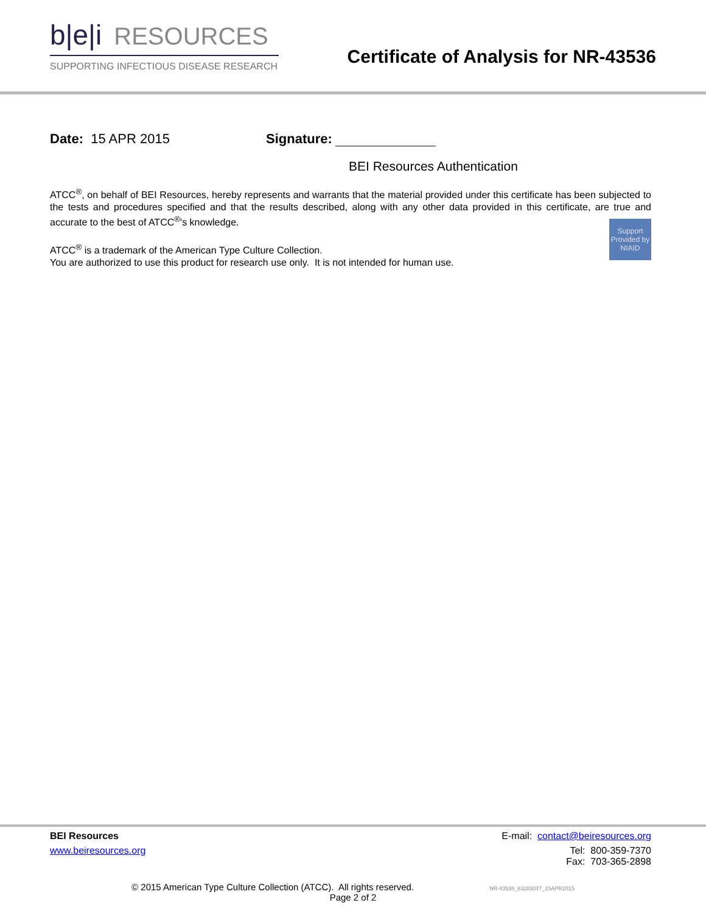b|e|i RESOURCES
SUPPORTING INFECTIOUS DISEASE RESEARCH
Certificate of Analysis for NR-43536
Date: 15 APR 2015 Signature: _______________
BEI Resources Authentication
ATCC<sup>®</sup>, on behalf of BEI Resources, hereby represents and warrants that the material provided under this certificate has been subjected to the tests and procedures specified and that the results described, along with any other data provided in this certificate, are true and accurate to the best of ATCC<sup>®</sup>'s knowledge.
ATCC<sup>®</sup> is a trademark of the American Type Culture Collection.
You are authorized to use this product for research use only. It is not intended for human use.
Support Provided by NIAID
BEI Resources E-mail: contact@beiresources.org
www.beiresources.org Tel: 800-359-7370
Fax: 703-365-2898
© 2015 American Type Culture Collection (ATCC). All rights reserved. NR-43536_63283047_15APR2015
Page 2 of 2